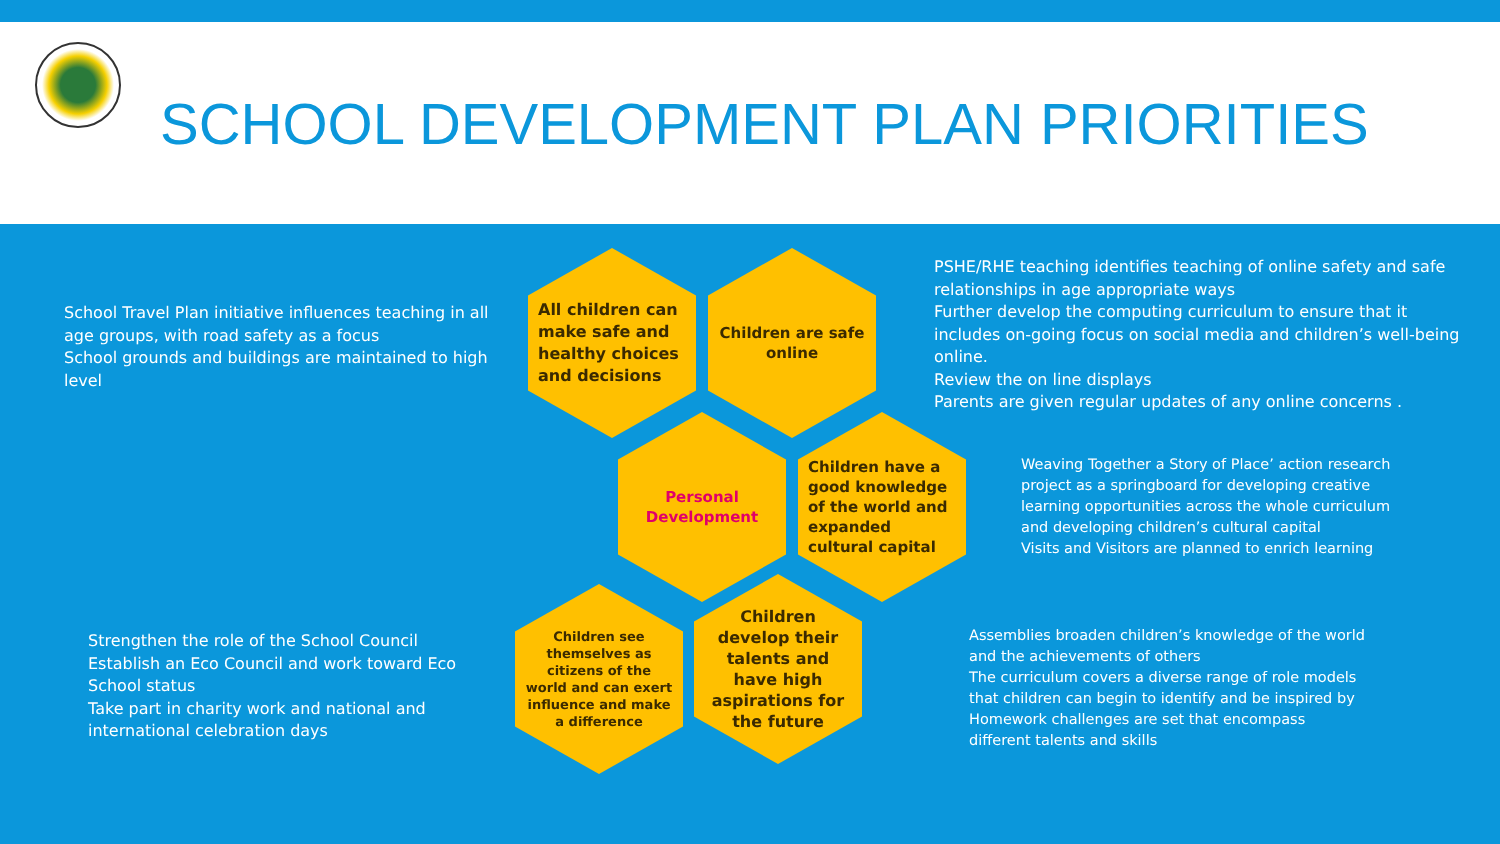SCHOOL DEVELOPMENT PLAN PRIORITIES
School Travel Plan initiative influences teaching in all age groups, with road safety as a focus
School grounds and buildings are maintained to high level
All children can make safe and healthy choices and decisions
Children are safe online
PSHE/RHE teaching identifies teaching of online safety and safe relationships in age appropriate ways
Further develop the computing curriculum to ensure that it includes on-going focus on social media and children’s well-being online.
Review the on line displays
Parents are given regular updates of any online concerns .
Personal Development
Children have a good knowledge of the world and expanded cultural capital
Weaving Together a Story of Place’ action research project as a springboard for developing creative learning opportunities across the whole curriculum and developing children’s cultural capital
Visits and Visitors are planned to enrich learning
Strengthen the role of the School Council
Establish an Eco Council and work toward Eco School status
Take part in charity work and national and international celebration days
Children see themselves as citizens of the world and can exert influence and make a difference
Children develop their talents and have high aspirations for the future
Assemblies broaden children’s knowledge of the world and the achievements of others
The curriculum covers a diverse range of role models that children can begin to identify and be inspired by
Homework challenges are set that encompass different talents and skills